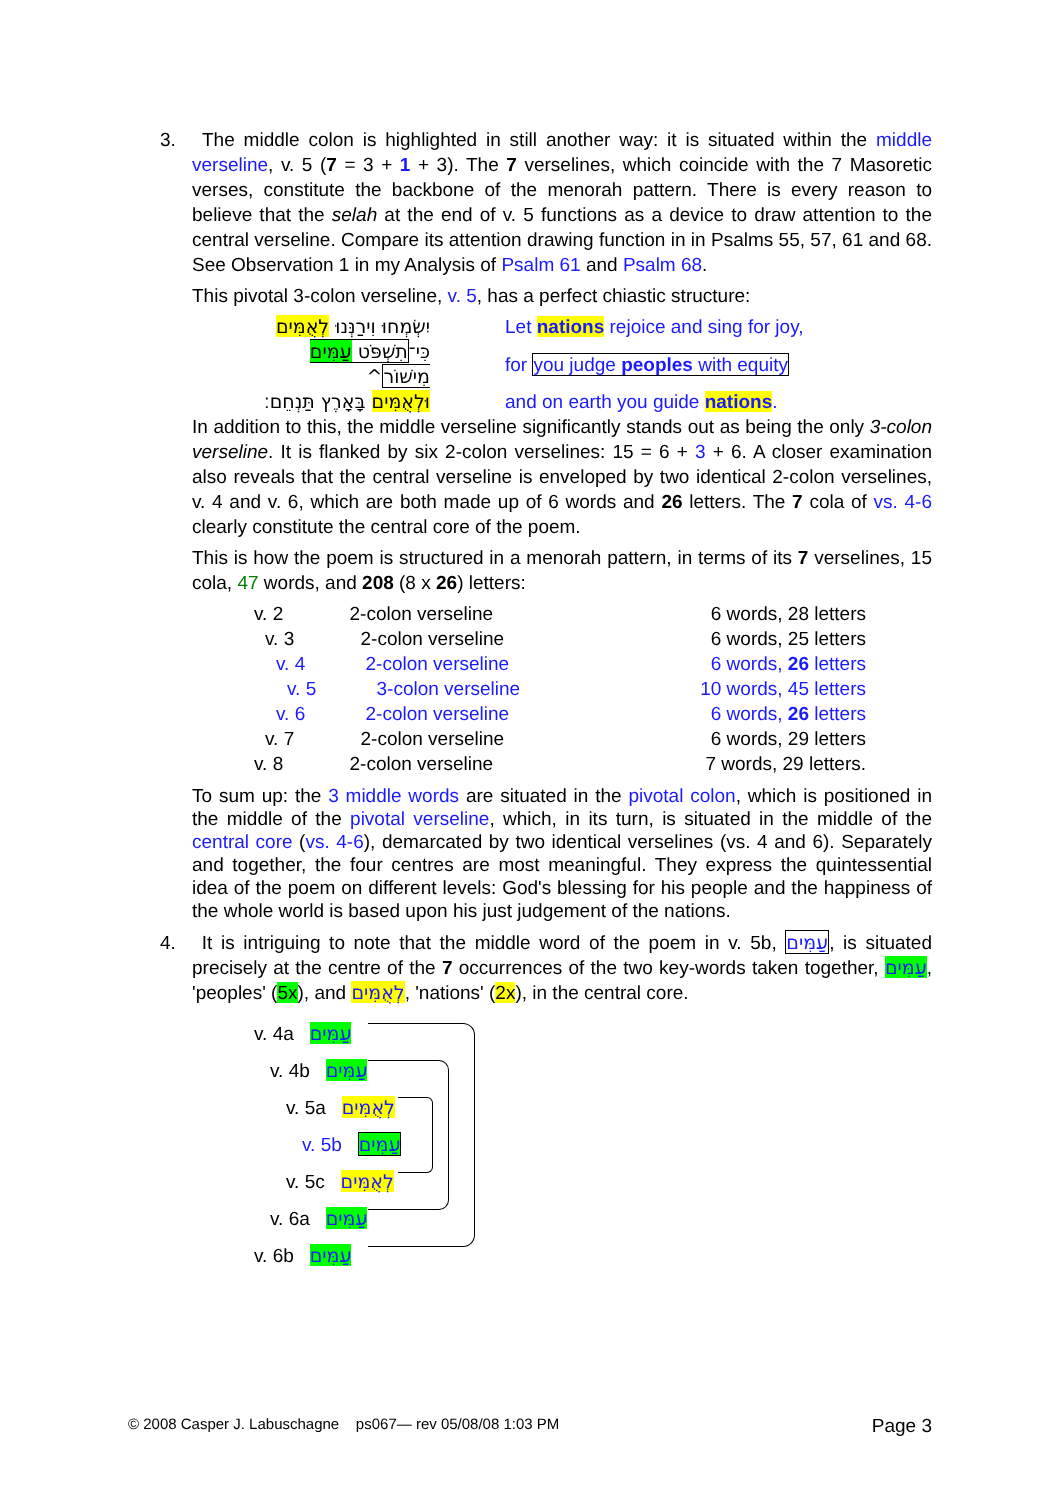3. The middle colon is highlighted in still another way: it is situated within the middle verseline, v. 5 (7 = 3 + 1 + 3). The 7 verselines, which coincide with the 7 Masoretic verses, constitute the backbone of the menorah pattern. There is every reason to believe that the selah at the end of v. 5 functions as a device to draw attention to the central verseline. Compare its attention drawing function in in Psalms 55, 57, 61 and 68. See Observation 1 in my Analysis of Psalm 61 and Psalm 68.
This pivotal 3-colon verseline, v. 5, has a perfect chiastic structure:
| יִשְׂמְחוּ וִירַנְּנוּ לְאֻמִּים | Let nations rejoice and sing for joy, |
| כִּי־ תִשְׁפֹּט עַמִּים מִישׁוֹר ^ | for you judge peoples with equity |
| וּלְאֻמִּים בָּאָרֶץ תַּנְחֵם׃ | and on earth you guide nations . |
In addition to this, the middle verseline significantly stands out as being the only 3-colon verseline. It is flanked by six 2-colon verselines: 15 = 6 + 3 + 6. A closer examination also reveals that the central verseline is enveloped by two identical 2-colon verselines, v. 4 and v. 6, which are both made up of 6 words and 26 letters. The 7 cola of vs. 4-6 clearly constitute the central core of the poem.
This is how the poem is structured in a menorah pattern, in terms of its 7 verselines, 15 cola, 47 words, and 208 (8 x 26) letters:
| v. 2 | 2-colon verseline | 6 words, 28 letters |
| v. 3 | 2-colon verseline | 6 words, 25 letters |
| v. 4 | 2-colon verseline | 6 words, 26 letters |
| v. 5 | 3-colon verseline | 10 words, 45 letters |
| v. 6 | 2-colon verseline | 6 words, 26 letters |
| v. 7 | 2-colon verseline | 6 words, 29 letters |
| v. 8 | 2-colon verseline | 7 words, 29 letters. |
To sum up: the 3 middle words are situated in the pivotal colon, which is positioned in the middle of the pivotal verseline, which, in its turn, is situated in the middle of the central core (vs. 4-6), demarcated by two identical verselines (vs. 4 and 6). Separately and together, the four centres are most meaningful. They express the quintessential idea of the poem on different levels: God's blessing for his people and the happiness of the whole world is based upon his just judgement of the nations.
4. It is intriguing to note that the middle word of the poem in v. 5b, עַמִּים, is situated precisely at the centre of the 7 occurrences of the two key-words taken together, עַמִּים, 'peoples' (5x), and לְאֻמִּים, 'nations' (2x), in the central core.
v. 4a עַמִּים
v. 4b עַמִּים
v. 5a לְאֻמִּים
v. 5b עַמִּים
v. 5c לְאֻמִּים
v. 6a עַמִּים
v. 6b עַמִּים
© 2008 Casper J. Labuschagne ps067— rev 05/08/08 1:03 PM Page 3